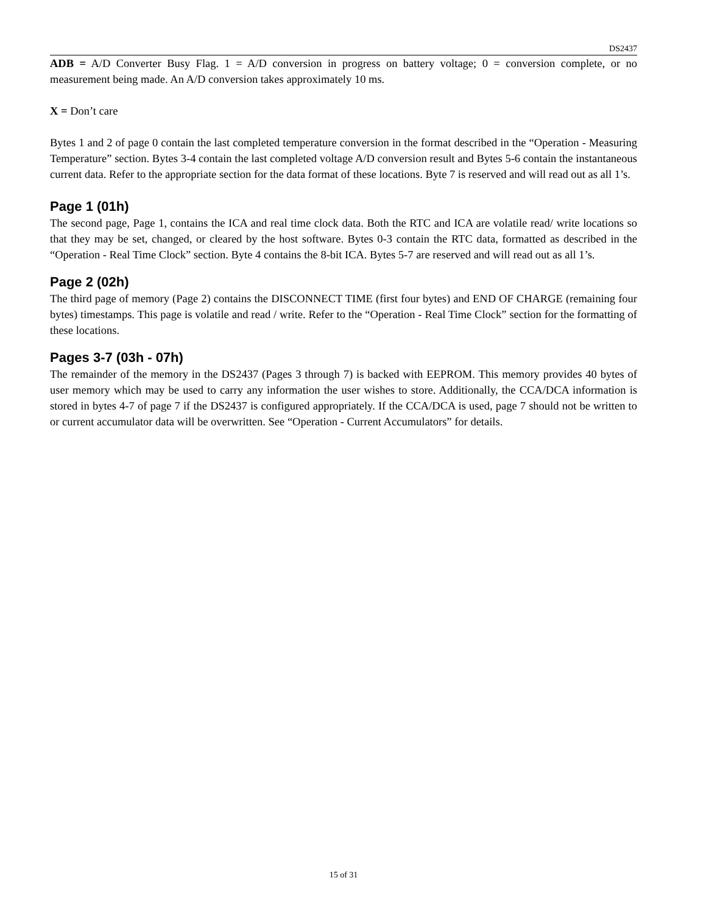DS2437
ADB = A/D Converter Busy Flag. 1 = A/D conversion in progress on battery voltage; 0 = conversion complete, or no measurement being made. An A/D conversion takes approximately 10 ms.
X = Don’t care
Bytes 1 and 2 of page 0 contain the last completed temperature conversion in the format described in the “Operation - Measuring Temperature” section. Bytes 3-4 contain the last completed voltage A/D conversion result and Bytes 5-6 contain the instantaneous current data. Refer to the appropriate section for the data format of these locations. Byte 7 is reserved and will read out as all 1’s.
Page 1 (01h)
The second page, Page 1, contains the ICA and real time clock data. Both the RTC and ICA are volatile read/ write locations so that they may be set, changed, or cleared by the host software. Bytes 0-3 contain the RTC data, formatted as described in the “Operation - Real Time Clock” section. Byte 4 contains the 8-bit ICA. Bytes 5-7 are reserved and will read out as all 1’s.
Page 2 (02h)
The third page of memory (Page 2) contains the DISCONNECT TIME (first four bytes) and END OF CHARGE (remaining four bytes) timestamps. This page is volatile and read / write. Refer to the “Operation - Real Time Clock” section for the formatting of these locations.
Pages 3-7 (03h - 07h)
The remainder of the memory in the DS2437 (Pages 3 through 7) is backed with EEPROM. This memory provides 40 bytes of user memory which may be used to carry any information the user wishes to store. Additionally, the CCA/DCA information is stored in bytes 4-7 of page 7 if the DS2437 is configured appropriately. If the CCA/DCA is used, page 7 should not be written to or current accumulator data will be overwritten. See “Operation - Current Accumulators” for details.
15 of 31